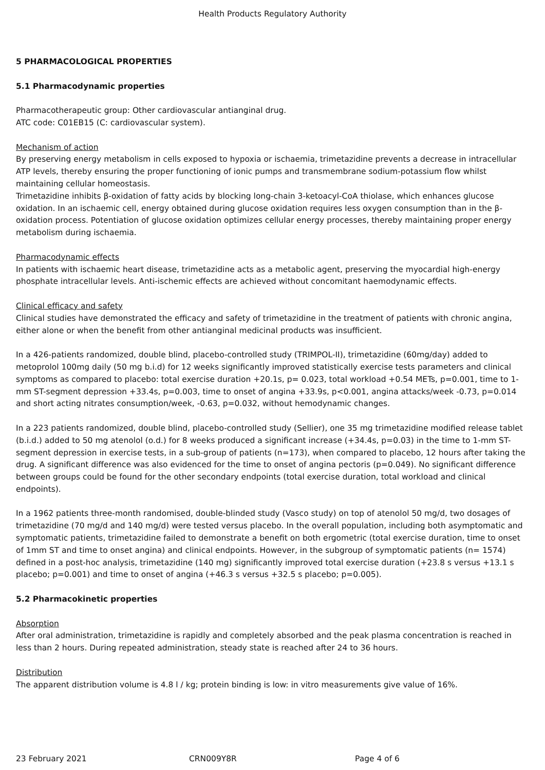Health Products Regulatory Authority
5 PHARMACOLOGICAL PROPERTIES
5.1 Pharmacodynamic properties
Pharmacotherapeutic group: Other cardiovascular antianginal drug.
ATC code: C01EB15 (C: cardiovascular system).
Mechanism of action
By preserving energy metabolism in cells exposed to hypoxia or ischaemia, trimetazidine prevents a decrease in intracellular ATP levels, thereby ensuring the proper functioning of ionic pumps and transmembrane sodium-potassium flow whilst maintaining cellular homeostasis.
Trimetazidine inhibits β-oxidation of fatty acids by blocking long-chain 3-ketoacyl-CoA thiolase, which enhances glucose oxidation. In an ischaemic cell, energy obtained during glucose oxidation requires less oxygen consumption than in the β-oxidation process. Potentiation of glucose oxidation optimizes cellular energy processes, thereby maintaining proper energy metabolism during ischaemia.
Pharmacodynamic effects
In patients with ischaemic heart disease, trimetazidine acts as a metabolic agent, preserving the myocardial high-energy phosphate intracellular levels. Anti-ischemic effects are achieved without concomitant haemodynamic effects.
Clinical efficacy and safety
Clinical studies have demonstrated the efficacy and safety of trimetazidine in the treatment of patients with chronic angina, either alone or when the benefit from other antianginal medicinal products was insufficient.
In a 426-patients randomized, double blind, placebo-controlled study (TRIMPOL-II), trimetazidine (60mg/day) added to metoprolol 100mg daily (50 mg b.i.d) for 12 weeks significantly improved statistically exercise tests parameters and clinical symptoms as compared to placebo: total exercise duration +20.1s, p= 0.023, total workload +0.54 METs, p=0.001, time to 1-mm ST-segment depression +33.4s, p=0.003, time to onset of angina +33.9s, p<0.001, angina attacks/week -0.73, p=0.014 and short acting nitrates consumption/week, -0.63, p=0.032, without hemodynamic changes.
In a 223 patients randomized, double blind, placebo-controlled study (Sellier), one 35 mg trimetazidine modified release tablet (b.i.d.) added to 50 mg atenolol (o.d.) for 8 weeks produced a significant increase (+34.4s, p=0.03) in the time to 1-mm ST-segment depression in exercise tests, in a sub-group of patients (n=173), when compared to placebo, 12 hours after taking the drug. A significant difference was also evidenced for the time to onset of angina pectoris (p=0.049). No significant difference between groups could be found for the other secondary endpoints (total exercise duration, total workload and clinical endpoints).
In a 1962 patients three-month randomised, double-blinded study (Vasco study) on top of atenolol 50 mg/d, two dosages of trimetazidine (70 mg/d and 140 mg/d) were tested versus placebo. In the overall population, including both asymptomatic and symptomatic patients, trimetazidine failed to demonstrate a benefit on both ergometric (total exercise duration, time to onset of 1mm ST and time to onset angina) and clinical endpoints. However, in the subgroup of symptomatic patients (n= 1574) defined in a post-hoc analysis, trimetazidine (140 mg) significantly improved total exercise duration (+23.8 s versus +13.1 s placebo; p=0.001) and time to onset of angina (+46.3 s versus +32.5 s placebo; p=0.005).
5.2 Pharmacokinetic properties
Absorption
After oral administration, trimetazidine is rapidly and completely absorbed and the peak plasma concentration is reached in less than 2 hours. During repeated administration, steady state is reached after 24 to 36 hours.
Distribution
The apparent distribution volume is 4.8 l / kg; protein binding is low: in vitro measurements give value of 16%.
23 February 2021 CRN009Y8R Page 4 of 6